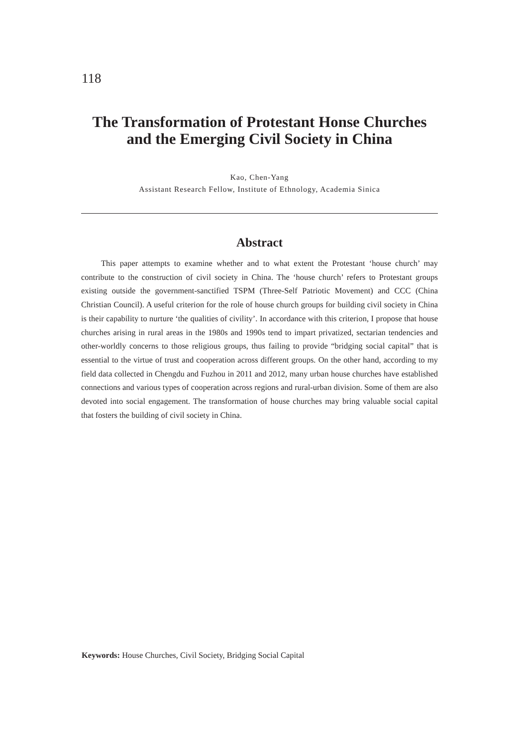118
The Transformation of Protestant Honse Churches and the Emerging Civil Society in China
Kao, Chen-Yang
Assistant Research Fellow, Institute of Ethnology, Academia Sinica
Abstract
This paper attempts to examine whether and to what extent the Protestant ‘house church’ may contribute to the construction of civil society in China. The ‘house church’ refers to Protestant groups existing outside the government-sanctified TSPM (Three-Self Patriotic Movement) and CCC (China Christian Council). A useful criterion for the role of house church groups for building civil society in China is their capability to nurture ‘the qualities of civility’. In accordance with this criterion, I propose that house churches arising in rural areas in the 1980s and 1990s tend to impart privatized, sectarian tendencies and other-worldly concerns to those religious groups, thus failing to provide “bridging social capital” that is essential to the virtue of trust and cooperation across different groups. On the other hand, according to my field data collected in Chengdu and Fuzhou in 2011 and 2012, many urban house churches have established connections and various types of cooperation across regions and rural-urban division. Some of them are also devoted into social engagement. The transformation of house churches may bring valuable social capital that fosters the building of civil society in China.
Keywords: House Churches, Civil Society, Bridging Social Capital